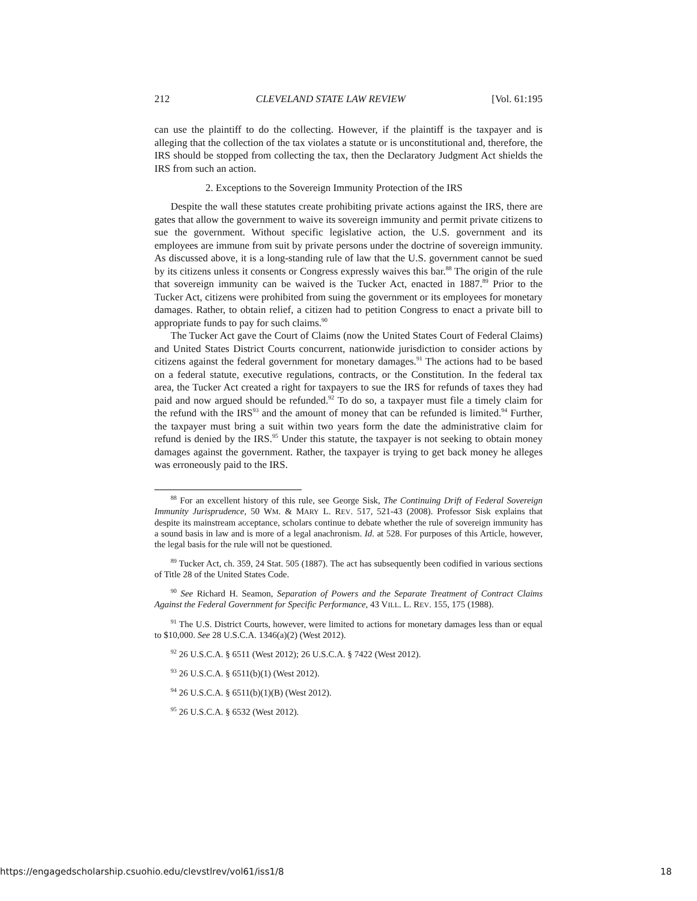212 CLEVELAND STATE LAW REVIEW [Vol. 61:195
can use the plaintiff to do the collecting. However, if the plaintiff is the taxpayer and is alleging that the collection of the tax violates a statute or is unconstitutional and, therefore, the IRS should be stopped from collecting the tax, then the Declaratory Judgment Act shields the IRS from such an action.
2. Exceptions to the Sovereign Immunity Protection of the IRS
Despite the wall these statutes create prohibiting private actions against the IRS, there are gates that allow the government to waive its sovereign immunity and permit private citizens to sue the government. Without specific legislative action, the U.S. government and its employees are immune from suit by private persons under the doctrine of sovereign immunity. As discussed above, it is a long-standing rule of law that the U.S. government cannot be sued by its citizens unless it consents or Congress expressly waives this bar.<sup>88</sup> The origin of the rule that sovereign immunity can be waived is the Tucker Act, enacted in 1887.<sup>89</sup> Prior to the Tucker Act, citizens were prohibited from suing the government or its employees for monetary damages. Rather, to obtain relief, a citizen had to petition Congress to enact a private bill to appropriate funds to pay for such claims.<sup>90</sup>
The Tucker Act gave the Court of Claims (now the United States Court of Federal Claims) and United States District Courts concurrent, nationwide jurisdiction to consider actions by citizens against the federal government for monetary damages.<sup>91</sup> The actions had to be based on a federal statute, executive regulations, contracts, or the Constitution. In the federal tax area, the Tucker Act created a right for taxpayers to sue the IRS for refunds of taxes they had paid and now argued should be refunded.<sup>92</sup> To do so, a taxpayer must file a timely claim for the refund with the IRS<sup>93</sup> and the amount of money that can be refunded is limited.<sup>94</sup> Further, the taxpayer must bring a suit within two years form the date the administrative claim for refund is denied by the IRS.<sup>95</sup> Under this statute, the taxpayer is not seeking to obtain money damages against the government. Rather, the taxpayer is trying to get back money he alleges was erroneously paid to the IRS.
<sup>88</sup> For an excellent history of this rule, see George Sisk, The Continuing Drift of Federal Sovereign Immunity Jurisprudence, 50 WM. & MARY L. REV. 517, 521-43 (2008). Professor Sisk explains that despite its mainstream acceptance, scholars continue to debate whether the rule of sovereign immunity has a sound basis in law and is more of a legal anachronism. Id. at 528. For purposes of this Article, however, the legal basis for the rule will not be questioned.
<sup>89</sup> Tucker Act, ch. 359, 24 Stat. 505 (1887). The act has subsequently been codified in various sections of Title 28 of the United States Code.
<sup>90</sup> See Richard H. Seamon, Separation of Powers and the Separate Treatment of Contract Claims Against the Federal Government for Specific Performance, 43 VILL. L. REV. 155, 175 (1988).
<sup>91</sup> The U.S. District Courts, however, were limited to actions for monetary damages less than or equal to $10,000. See 28 U.S.C.A. 1346(a)(2) (West 2012).
<sup>92</sup> 26 U.S.C.A. § 6511 (West 2012); 26 U.S.C.A. § 7422 (West 2012).
<sup>93</sup> 26 U.S.C.A. § 6511(b)(1) (West 2012).
<sup>94</sup> 26 U.S.C.A. § 6511(b)(1)(B) (West 2012).
<sup>95</sup> 26 U.S.C.A. § 6532 (West 2012).
https://engagedscholarship.csuohio.edu/clevstlrev/vol61/iss1/8 18